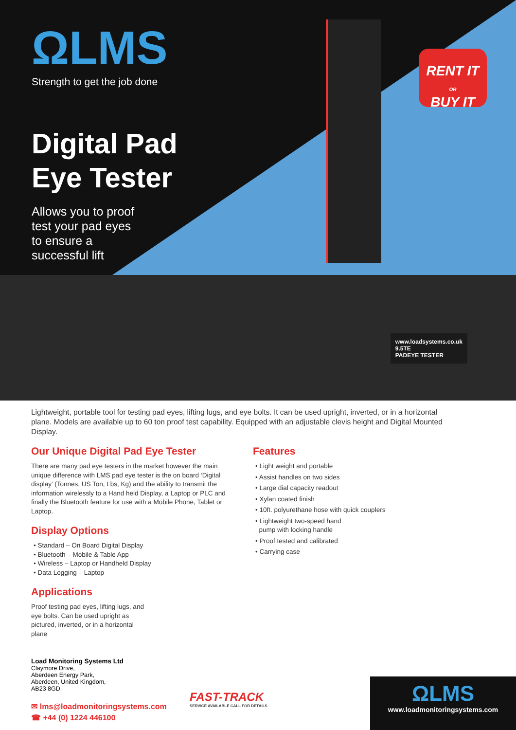RENT IT
OR
BUY IT
ΩLMS
Strength to get the job done
Digital Pad
Eye Tester
Allows you to proof
test your pad eyes
to ensure a
successful lift
www.loadsystems.co.uk
9.5TE
PADEYE TESTER
Lightweight, portable tool for testing pad eyes, lifting lugs, and eye bolts. It can be used upright, inverted, or in a horizontal plane. Models are available up to 60 ton proof test capability. Equipped with an adjustable clevis height and Digital Mounted Display.
Our Unique Digital Pad Eye Tester
There are many pad eye testers in the market however the main unique difference with LMS pad eye tester is the on board ‘Digital display’ (Tonnes, US Ton, Lbs, Kg) and the ability to transmit the information wirelessly to a Hand held Display, a Laptop or PLC and finally the Bluetooth feature for use with a Mobile Phone, Tablet or Laptop.
Display Options
• Standard – On Board Digital Display
• Bluetooth – Mobile & Table App
• Wireless – Laptop or Handheld Display
• Data Logging – Laptop
Applications
Proof testing pad eyes, lifting lugs, and eye bolts. Can be used upright as pictured, inverted, or in a horizontal plane
Load Monitoring Systems Ltd
Claymore Drive,
Aberdeen Energy Park,
Aberdeen, United Kingdom,
AB23 8GD.
✉ lms@loadmonitoringsystems.com
☎ +44 (0) 1224 446100
Features
• Light weight and portable
• Assist handles on two sides
• Large dial capacity readout
• Xylan coated finish
• 10ft. polyurethane hose with quick couplers
• Lightweight two-speed hand
pump with locking handle
• Proof tested and calibrated
• Carrying case
FAST-TRACK
SERVICE AVAILABLE CALL FOR DETAILS
ΩLMS
www.loadmonitoringsystems.com